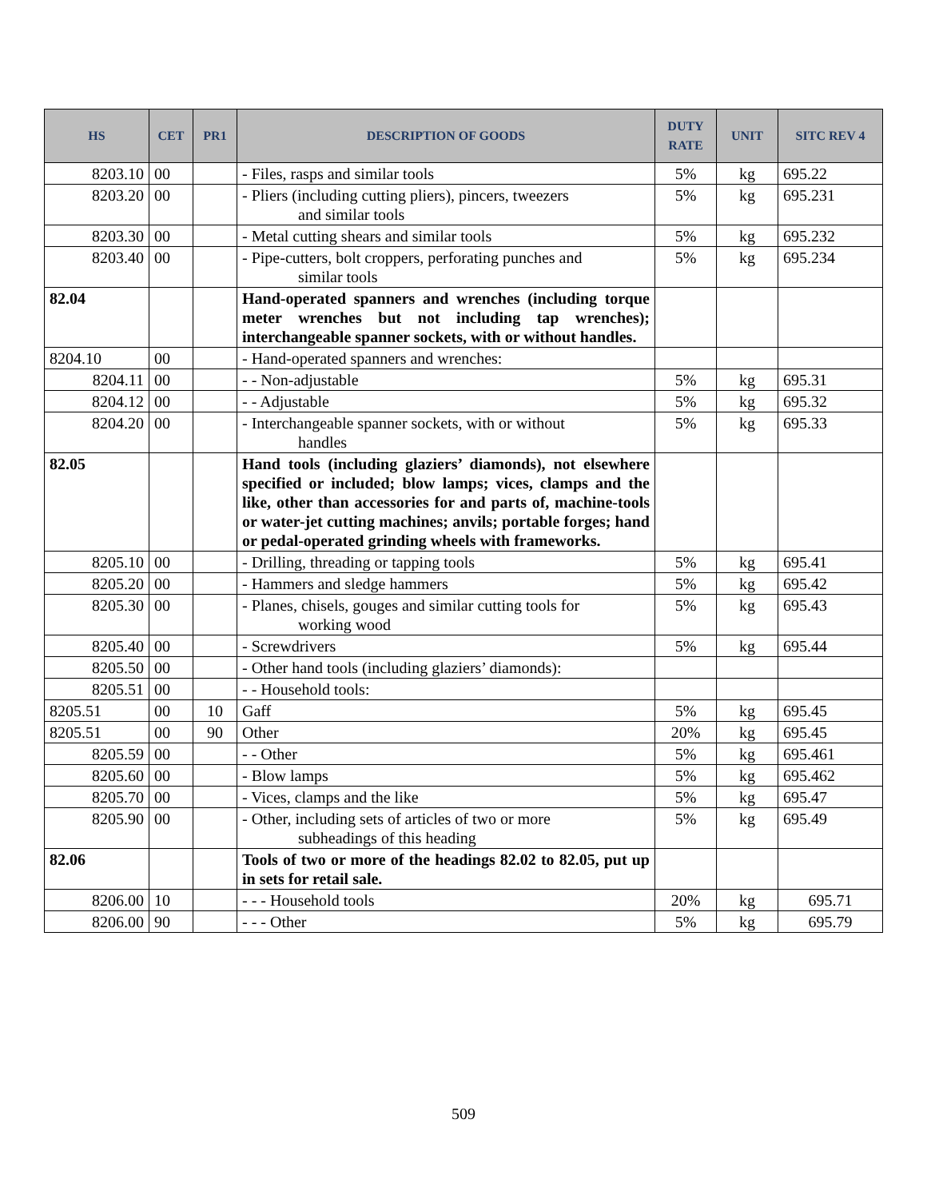| HS | CET | PR1 | DESCRIPTION OF GOODS | DUTY RATE | UNIT | SITC REV 4 |
| --- | --- | --- | --- | --- | --- | --- |
| 8203.10 | 00 | | - Files, rasps and similar tools | 5% | kg | 695.22 |
| 8203.20 | 00 | | - Pliers (including cutting pliers), pincers, tweezers and similar tools | 5% | kg | 695.231 |
| 8203.30 | 00 | | - Metal cutting shears and similar tools | 5% | kg | 695.232 |
| 8203.40 | 00 | | - Pipe-cutters, bolt croppers, perforating punches and similar tools | 5% | kg | 695.234 |
| 82.04 | | | Hand-operated spanners and wrenches (including torque meter wrenches but not including tap wrenches); interchangeable spanner sockets, with or without handles. | | | |
| 8204.10 | 00 | | - Hand-operated spanners and wrenches: | | | |
| 8204.11 | 00 | | - - Non-adjustable | 5% | kg | 695.31 |
| 8204.12 | 00 | | - - Adjustable | 5% | kg | 695.32 |
| 8204.20 | 00 | | - Interchangeable spanner sockets, with or without handles | 5% | kg | 695.33 |
| 82.05 | | | Hand tools (including glaziers’ diamonds), not elsewhere specified or included; blow lamps; vices, clamps and the like, other than accessories for and parts of, machine-tools or water-jet cutting machines; anvils; portable forges; hand or pedal-operated grinding wheels with frameworks. | | | |
| 8205.10 | 00 | | - Drilling, threading or tapping tools | 5% | kg | 695.41 |
| 8205.20 | 00 | | - Hammers and sledge hammers | 5% | kg | 695.42 |
| 8205.30 | 00 | | - Planes, chisels, gouges and similar cutting tools for working wood | 5% | kg | 695.43 |
| 8205.40 | 00 | | - Screwdrivers | 5% | kg | 695.44 |
| 8205.50 | 00 | | - Other hand tools (including glaziers’ diamonds): | | | |
| 8205.51 | 00 | | - - Household tools: | | | |
| 8205.51 | 00 | 10 | Gaff | 5% | kg | 695.45 |
| 8205.51 | 00 | 90 | Other | 20% | kg | 695.45 |
| 8205.59 | 00 | | - - Other | 5% | kg | 695.461 |
| 8205.60 | 00 | | - Blow lamps | 5% | kg | 695.462 |
| 8205.70 | 00 | | - Vices, clamps and the like | 5% | kg | 695.47 |
| 8205.90 | 00 | | - Other, including sets of articles of two or more subheadings of this heading | 5% | kg | 695.49 |
| 82.06 | | | Tools of two or more of the headings 82.02 to 82.05, put up in sets for retail sale. | | | |
| 8206.00 | 10 | | - - - Household tools | 20% | kg | 695.71 |
| 8206.00 | 90 | | - - - Other | 5% | kg | 695.79 |
509